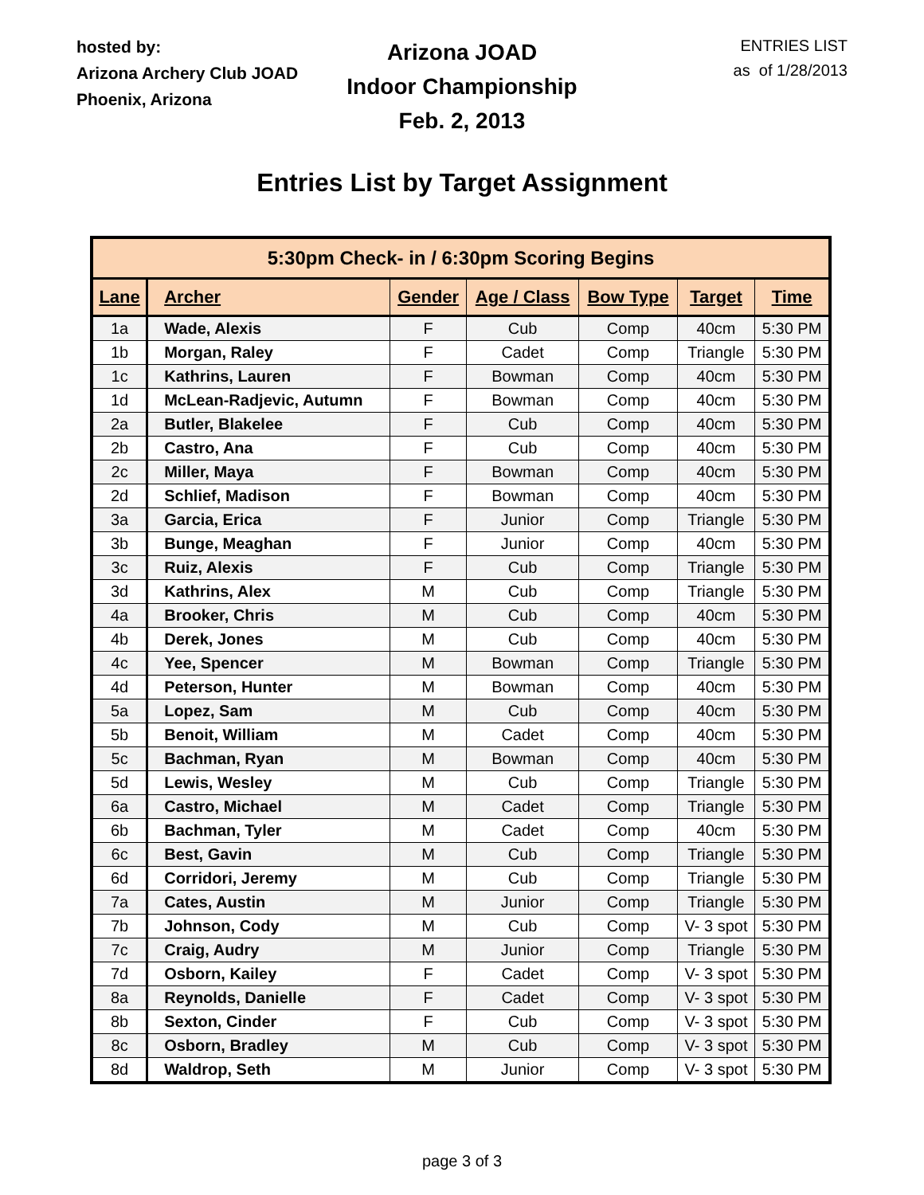hosted by:
Arizona Archery Club JOAD
Phoenix, Arizona
Arizona JOAD
Indoor Championship
Feb. 2, 2013
ENTRIES LIST
as of 1/28/2013
Entries List by Target Assignment
| 5:30pm Check- in / 6:30pm Scoring Begins | | | | | | |
| --- | --- | --- | --- | --- | --- | --- |
| Lane | Archer | Gender | Age / Class | Bow Type | Target | Time |
| 1a | Wade, Alexis | F | Cub | Comp | 40cm | 5:30 PM |
| 1b | Morgan, Raley | F | Cadet | Comp | Triangle | 5:30 PM |
| 1c | Kathrins, Lauren | F | Bowman | Comp | 40cm | 5:30 PM |
| 1d | McLean-Radjevic, Autumn | F | Bowman | Comp | 40cm | 5:30 PM |
| 2a | Butler, Blakelee | F | Cub | Comp | 40cm | 5:30 PM |
| 2b | Castro, Ana | F | Cub | Comp | 40cm | 5:30 PM |
| 2c | Miller, Maya | F | Bowman | Comp | 40cm | 5:30 PM |
| 2d | Schlief, Madison | F | Bowman | Comp | 40cm | 5:30 PM |
| 3a | Garcia, Erica | F | Junior | Comp | Triangle | 5:30 PM |
| 3b | Bunge, Meaghan | F | Junior | Comp | 40cm | 5:30 PM |
| 3c | Ruiz, Alexis | F | Cub | Comp | Triangle | 5:30 PM |
| 3d | Kathrins, Alex | M | Cub | Comp | Triangle | 5:30 PM |
| 4a | Brooker, Chris | M | Cub | Comp | 40cm | 5:30 PM |
| 4b | Derek, Jones | M | Cub | Comp | 40cm | 5:30 PM |
| 4c | Yee, Spencer | M | Bowman | Comp | Triangle | 5:30 PM |
| 4d | Peterson, Hunter | M | Bowman | Comp | 40cm | 5:30 PM |
| 5a | Lopez, Sam | M | Cub | Comp | 40cm | 5:30 PM |
| 5b | Benoit, William | M | Cadet | Comp | 40cm | 5:30 PM |
| 5c | Bachman, Ryan | M | Bowman | Comp | 40cm | 5:30 PM |
| 5d | Lewis, Wesley | M | Cub | Comp | Triangle | 5:30 PM |
| 6a | Castro, Michael | M | Cadet | Comp | Triangle | 5:30 PM |
| 6b | Bachman, Tyler | M | Cadet | Comp | 40cm | 5:30 PM |
| 6c | Best, Gavin | M | Cub | Comp | Triangle | 5:30 PM |
| 6d | Corridori, Jeremy | M | Cub | Comp | Triangle | 5:30 PM |
| 7a | Cates, Austin | M | Junior | Comp | Triangle | 5:30 PM |
| 7b | Johnson, Cody | M | Cub | Comp | V- 3 spot | 5:30 PM |
| 7c | Craig, Audry | M | Junior | Comp | Triangle | 5:30 PM |
| 7d | Osborn, Kailey | F | Cadet | Comp | V- 3 spot | 5:30 PM |
| 8a | Reynolds, Danielle | F | Cadet | Comp | V- 3 spot | 5:30 PM |
| 8b | Sexton, Cinder | F | Cub | Comp | V- 3 spot | 5:30 PM |
| 8c | Osborn, Bradley | M | Cub | Comp | V- 3 spot | 5:30 PM |
| 8d | Waldrop, Seth | M | Junior | Comp | V- 3 spot | 5:30 PM |
page 3 of 3